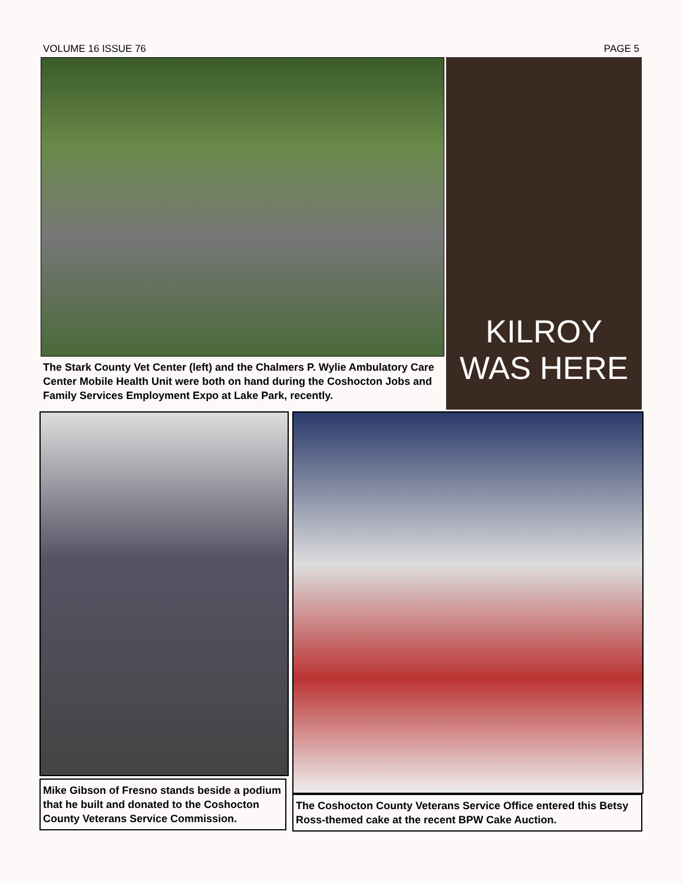VOLUME 16 ISSUE 76 PAGE 5
The Stark County Vet Center (left) and the Chalmers P. Wylie Ambulatory Care Center Mobile Health Unit were both on hand during the Coshocton Jobs and Family Services Employment Expo at Lake Park, recently.
KILROY
WAS HERE
Mike Gibson of Fresno stands beside a podium that he built and donated to the Coshocton County Veterans Service Commission.
The Coshocton County Veterans Service Office entered this Betsy Ross-themed cake at the recent BPW Cake Auction.